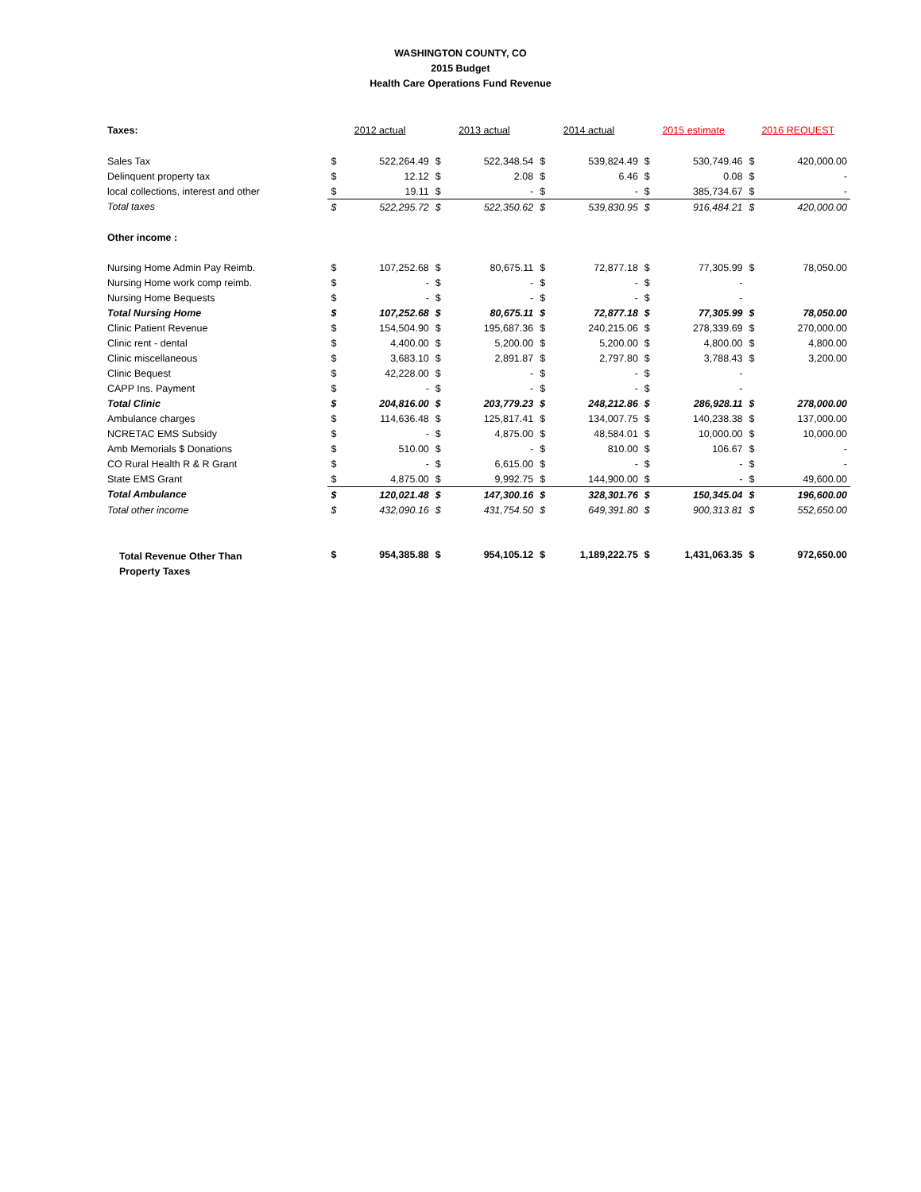WASHINGTON COUNTY, CO
2015 Budget
Health Care Operations Fund Revenue
| Taxes: | 2012 actual | | 2013 actual | | 2014 actual | | 2015 estimate | | 2016 REQUEST | |
| Sales Tax | $ | 522,264.49 | $ | 522,348.54 | $ | 539,824.49 | $ | 530,749.46 | $ | 420,000.00 |
| Delinquent property tax | $ | 12.12 | $ | 2.08 | $ | 6.46 | $ | 0.08 | $ | - |
| local collections, interest and other | $ | 19.11 | $ | - | $ | - | $ | 385,734.67 | $ | - |
| Total taxes | $ | 522,295.72 | $ | 522,350.62 | $ | 539,830.95 | $ | 916,484.21 | $ | 420,000.00 |
| Other income : | | | | | | | | | | |
| Nursing Home Admin Pay Reimb. | $ | 107,252.68 | $ | 80,675.11 | $ | 72,877.18 | $ | 77,305.99 | $ | 78,050.00 |
| Nursing Home work comp reimb. | $ | - | $ | - | $ | - | $ | - | | |
| Nursing Home Bequests | $ | - | $ | - | $ | - | $ | - | | |
| Total Nursing Home | $ | 107,252.68 | $ | 80,675.11 | $ | 72,877.18 | $ | 77,305.99 | $ | 78,050.00 |
| Clinic Patient Revenue | $ | 154,504.90 | $ | 195,687.36 | $ | 240,215.06 | $ | 278,339.69 | $ | 270,000.00 |
| Clinic rent - dental | $ | 4,400.00 | $ | 5,200.00 | $ | 5,200.00 | $ | 4,800.00 | $ | 4,800.00 |
| Clinic miscellaneous | $ | 3,683.10 | $ | 2,891.87 | $ | 2,797.80 | $ | 3,788.43 | $ | 3,200.00 |
| Clinic Bequest | $ | 42,228.00 | $ | - | $ | - | $ | - | | |
| CAPP Ins. Payment | $ | - | $ | - | $ | - | $ | - | | |
| Total Clinic | $ | 204,816.00 | $ | 203,779.23 | $ | 248,212.86 | $ | 286,928.11 | $ | 278,000.00 |
| Ambulance charges | $ | 114,636.48 | $ | 125,817.41 | $ | 134,007.75 | $ | 140,238.38 | $ | 137,000.00 |
| NCRETAC EMS Subsidy | $ | - | $ | 4,875.00 | $ | 48,584.01 | $ | 10,000.00 | $ | 10,000.00 |
| Amb Memorials $ Donations | $ | 510.00 | $ | - | $ | 810.00 | $ | 106.67 | $ | - |
| CO Rural Health R & R Grant | $ | - | $ | 6,615.00 | $ | - | $ | - | $ | - |
| State EMS Grant | $ | 4,875.00 | $ | 9,992.75 | $ | 144,900.00 | $ | - | $ | 49,600.00 |
| Total Ambulance | $ | 120,021.48 | $ | 147,300.16 | $ | 328,301.76 | $ | 150,345.04 | $ | 196,600.00 |
| Total other income | $ | 432,090.16 | $ | 431,754.50 | $ | 649,391.80 | $ | 900,313.81 | $ | 552,650.00 |
| Total Revenue Other Than Property Taxes | $ | 954,385.88 | $ | 954,105.12 | $ | 1,189,222.75 | $ | 1,431,063.35 | $ | 972,650.00 |